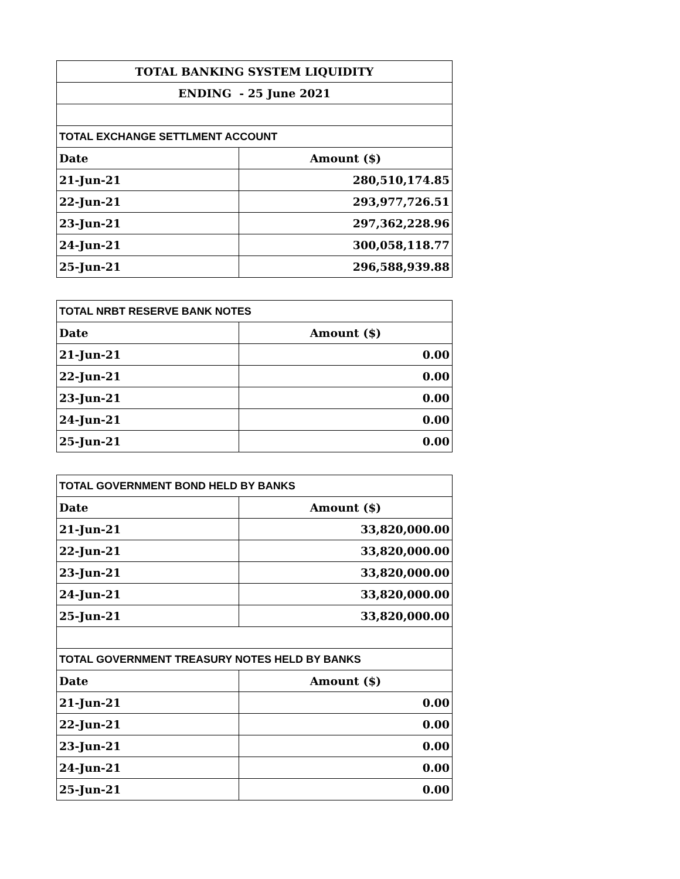| TOTAL BANKING SYSTEM LIQUIDITY | |
| ENDING - 25 June 2021 | |
| TOTAL EXCHANGE SETTLMENT ACCOUNT | |
| Date | Amount ($) |
| 21-Jun-21 | 280,510,174.85 |
| 22-Jun-21 | 293,977,726.51 |
| 23-Jun-21 | 297,362,228.96 |
| 24-Jun-21 | 300,058,118.77 |
| 25-Jun-21 | 296,588,939.88 |
| TOTAL NRBT RESERVE BANK NOTES | |
| Date | Amount ($) |
| 21-Jun-21 | 0.00 |
| 22-Jun-21 | 0.00 |
| 23-Jun-21 | 0.00 |
| 24-Jun-21 | 0.00 |
| 25-Jun-21 | 0.00 |
| TOTAL GOVERNMENT BOND HELD BY BANKS | |
| Date | Amount ($) |
| 21-Jun-21 | 33,820,000.00 |
| 22-Jun-21 | 33,820,000.00 |
| 23-Jun-21 | 33,820,000.00 |
| 24-Jun-21 | 33,820,000.00 |
| 25-Jun-21 | 33,820,000.00 |
| TOTAL GOVERNMENT TREASURY NOTES HELD BY BANKS | |
| Date | Amount ($) |
| 21-Jun-21 | 0.00 |
| 22-Jun-21 | 0.00 |
| 23-Jun-21 | 0.00 |
| 24-Jun-21 | 0.00 |
| 25-Jun-21 | 0.00 |